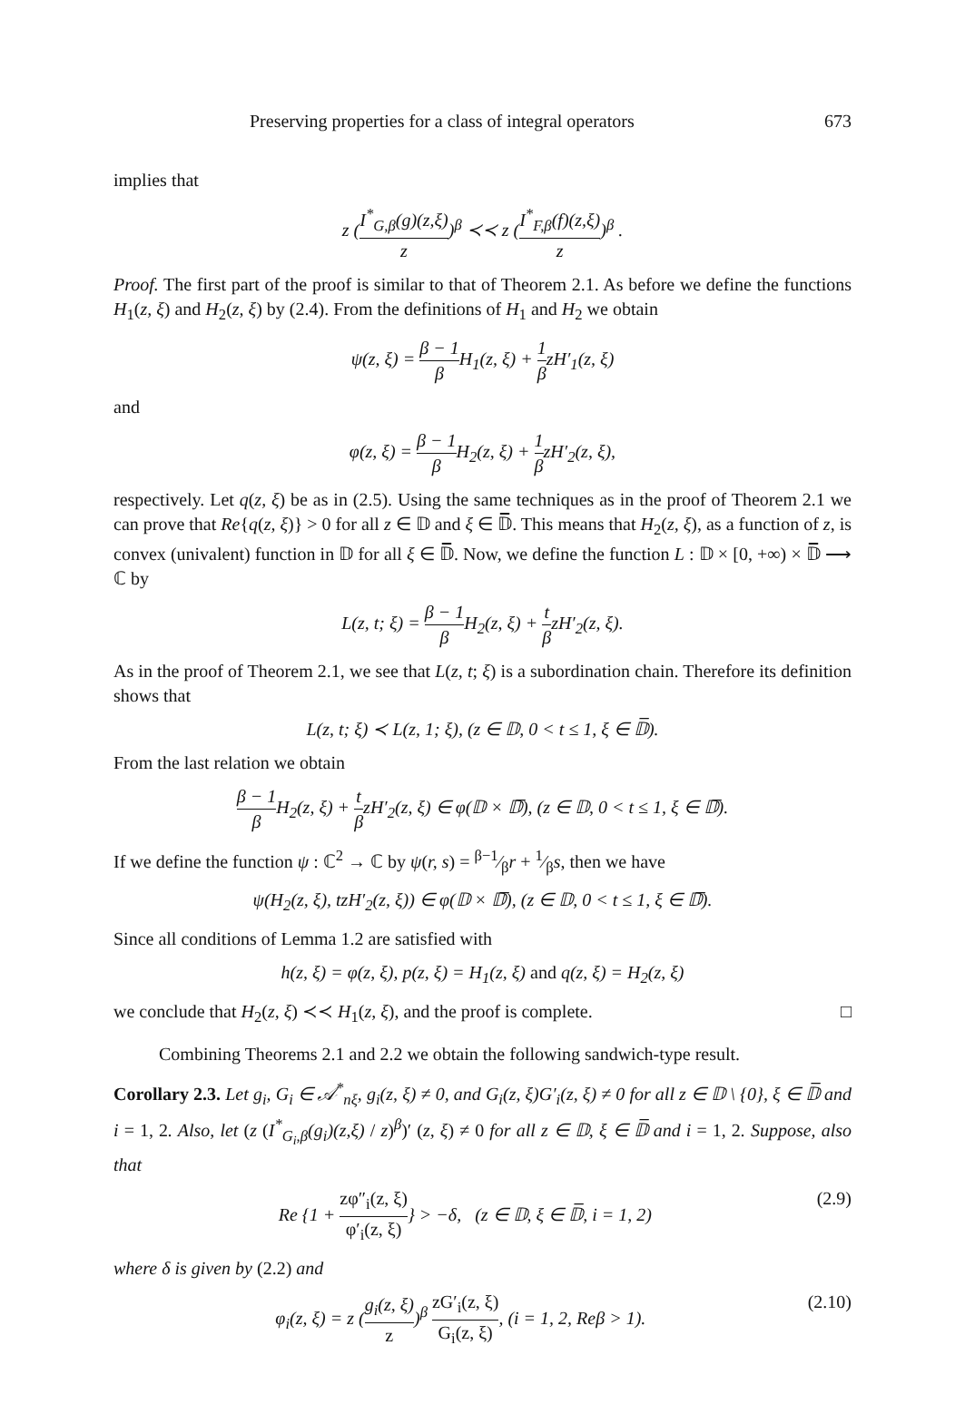Preserving properties for a class of integral operators 673
implies that
z (I<sup>*</sup><sub>G,β</sub>(g)(z,ξ) z)<sup>β</sup> ≺≺ z (I<sup>*</sup><sub>F,β</sub>(f)(z,ξ) z)<sup>β</sup> .
Proof. The first part of the proof is similar to that of Theorem 2.1. As before we define the functions H<sub>1</sub>(z, ξ) and H<sub>2</sub>(z, ξ) by (2.4). From the definitions of H<sub>1</sub> and H<sub>2</sub> we obtain
ψ(z, ξ) = β − 1 β H<sub>1</sub>(z, ξ) + 1 βzH′<sub>1</sub>(z, ξ)
and
φ(z, ξ) = β − 1 β H<sub>2</sub>(z, ξ) + 1 βzH′<sub>2</sub>(z, ξ),
respectively. Let q(z, ξ) be as in (2.5). Using the same techniques as in the proof of Theorem 2.1 we can prove that Re{q(z, ξ)} > 0 for all z ∈ 𝔻 and ξ ∈ 𝔻̅. This means that H<sub>2</sub>(z, ξ), as a function of z, is convex (univalent) function in 𝔻 for all ξ ∈ 𝔻̅. Now, we define the function L : 𝔻 × [0, +∞) × 𝔻̅ ⟶ ℂ by
L(z, t; ξ) = β − 1 β H<sub>2</sub>(z, ξ) + t βzH′<sub>2</sub>(z, ξ).
As in the proof of Theorem 2.1, we see that L(z, t; ξ) is a subordination chain. Therefore its definition shows that
L(z, t; ξ) ≺ L(z, 1; ξ), (z ∈ 𝔻, 0 < t ≤ 1, ξ ∈ 𝔻̅).
From the last relation we obtain
β − 1 β H<sub>2</sub>(z, ξ) + t βzH′<sub>2</sub>(z, ξ) ∈ φ(𝔻 × 𝔻̅), (z ∈ 𝔻, 0 < t ≤ 1, ξ ∈ 𝔻̅).
If we define the function ψ : ℂ<sup>2</sup> → ℂ by ψ(r, s) = β−1⁄βr + 1⁄βs, then we have
ψ(H<sub>2</sub>(z, ξ), tzH′<sub>2</sub>(z, ξ)) ∈ φ(𝔻 × 𝔻̅), (z ∈ 𝔻, 0 < t ≤ 1, ξ ∈ 𝔻̅).
Since all conditions of Lemma 1.2 are satisfied with
h(z, ξ) = φ(z, ξ), p(z, ξ) = H<sub>1</sub>(z, ξ) and q(z, ξ) = H<sub>2</sub>(z, ξ)
we conclude that H<sub>2</sub>(z, ξ) ≺≺ H<sub>1</sub>(z, ξ), and the proof is complete. □
Combining Theorems 2.1 and 2.2 we obtain the following sandwich-type result.
Corollary 2.3. Let g<sub>i</sub>, G<sub>i</sub> ∈ 𝒜<sup>*</sup><sub>nξ</sub>, g<sub>i</sub>(z, ξ) ≠ 0, and G<sub>i</sub>(z, ξ)G′<sub>i</sub>(z, ξ) ≠ 0 for all z ∈ 𝔻 \ {0}, ξ ∈ 𝔻̅ and i = 1, 2. Also, let (z (I<sup>*</sup><sub>G<sub>i</sub>,β</sub>(g<sub>i</sub>)(z,ξ) / z)<sup>β</sup>)′ (z, ξ) ≠ 0 for all z ∈ 𝔻, ξ ∈ 𝔻̅ and i = 1, 2. Suppose, also that
Re {1 + zφ″<sub>i</sub>(z, ξ) φ′<sub>i</sub>(z, ξ)} > −δ, (z ∈ 𝔻, ξ ∈ 𝔻̅, i = 1, 2) (2.9)
where δ is given by (2.2) and
φ<sub>i</sub>(z, ξ) = z (g<sub>i</sub>(z, ξ) z)<sup>β</sup> zG′<sub>i</sub>(z, ξ) G<sub>i</sub>(z, ξ), (i = 1, 2, Reβ > 1). (2.10)